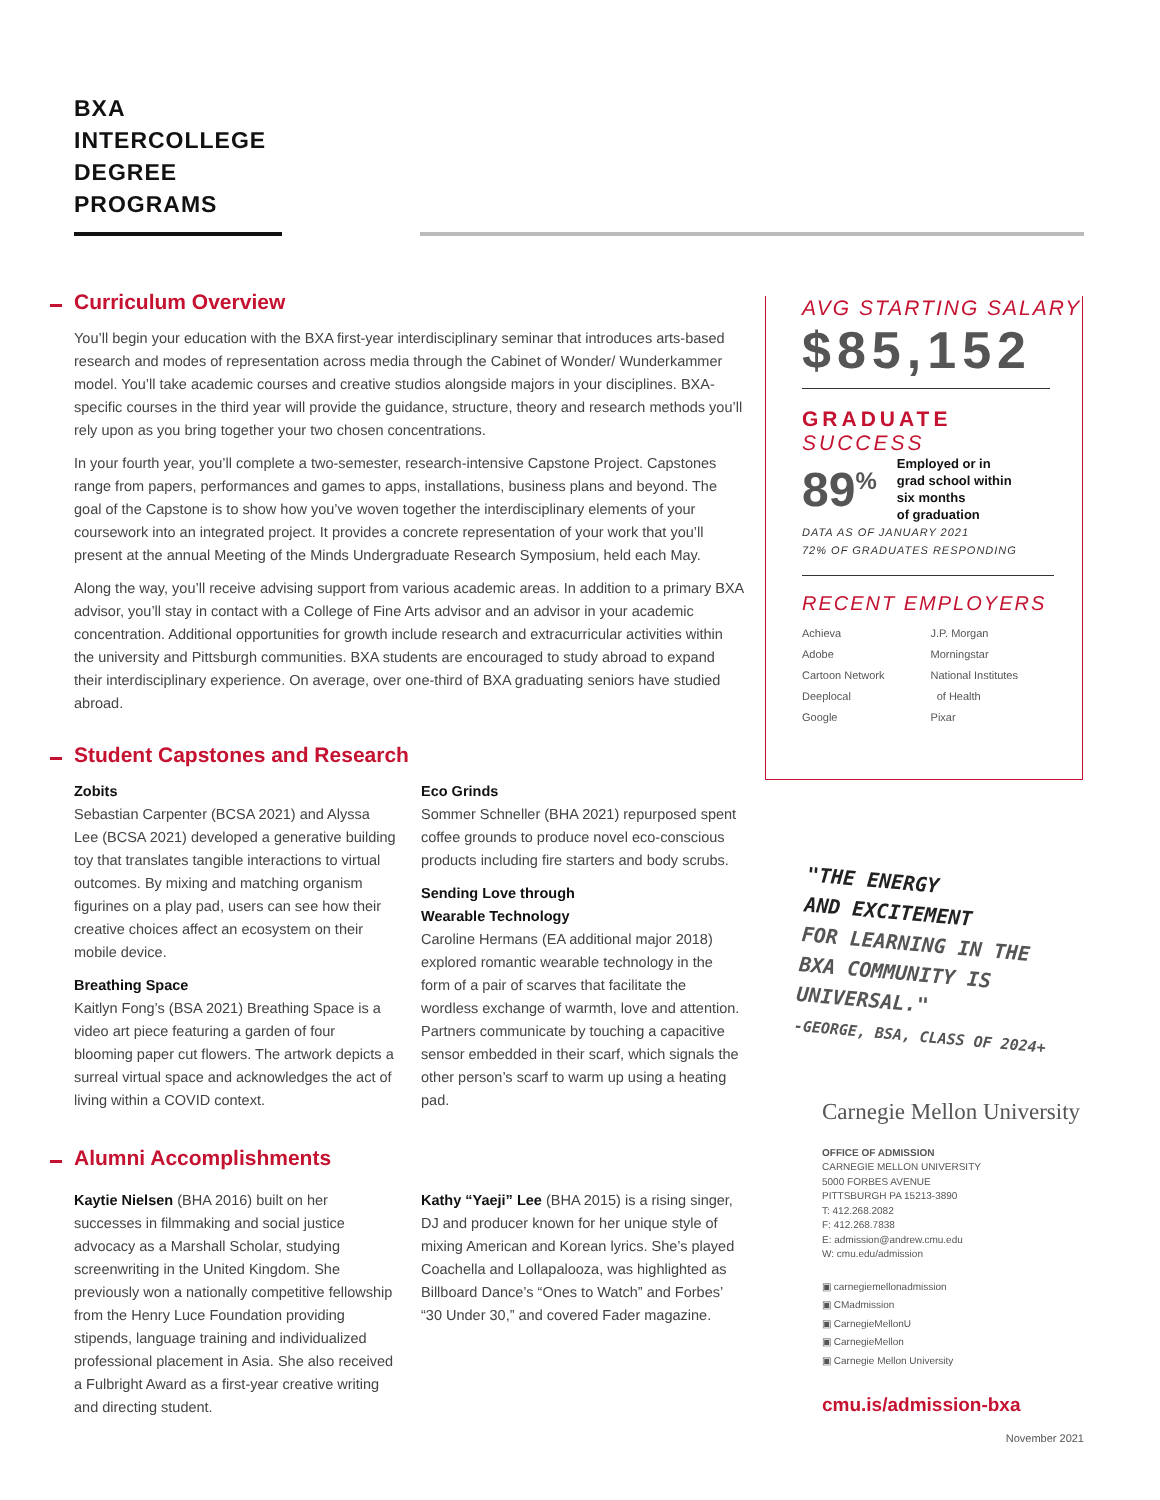BXA
INTERCOLLEGE
DEGREE
PROGRAMS
Curriculum Overview
You’ll begin your education with the BXA first-year interdisciplinary seminar that introduces arts-based research and modes of representation across media through the Cabinet of Wonder/ Wunderkammer model. You’ll take academic courses and creative studios alongside majors in your disciplines. BXA-specific courses in the third year will provide the guidance, structure, theory and research methods you’ll rely upon as you bring together your two chosen concentrations.
In your fourth year, you’ll complete a two-semester, research-intensive Capstone Project. Capstones range from papers, performances and games to apps, installations, business plans and beyond. The goal of the Capstone is to show how you’ve woven together the interdisciplinary elements of your coursework into an integrated project. It provides a concrete representation of your work that you’ll present at the annual Meeting of the Minds Undergraduate Research Symposium, held each May.
Along the way, you’ll receive advising support from various academic areas. In addition to a primary BXA advisor, you’ll stay in contact with a College of Fine Arts advisor and an advisor in your academic concentration. Additional opportunities for growth include research and extracurricular activities within the university and Pittsburgh communities. BXA students are encouraged to study abroad to expand their interdisciplinary experience. On average, over one-third of BXA graduating seniors have studied abroad.
Student Capstones and Research
Zobits
Sebastian Carpenter (BCSA 2021) and Alyssa Lee (BCSA 2021) developed a generative building toy that translates tangible interactions to virtual outcomes. By mixing and matching organism figurines on a play pad, users can see how their creative choices affect an ecosystem on their mobile device.
Breathing Space
Kaitlyn Fong’s (BSA 2021) Breathing Space is a video art piece featuring a garden of four blooming paper cut flowers. The artwork depicts a surreal virtual space and acknowledges the act of living within a COVID context.
Eco Grinds
Sommer Schneller (BHA 2021) repurposed spent coffee grounds to produce novel eco-conscious products including fire starters and body scrubs.
Sending Love through
Wearable Technology
Caroline Hermans (EA additional major 2018) explored romantic wearable technology in the form of a pair of scarves that facilitate the wordless exchange of warmth, love and attention. Partners communicate by touching a capacitive sensor embedded in their scarf, which signals the other person’s scarf to warm up using a heating pad.
Alumni Accomplishments
Kaytie Nielsen (BHA 2016) built on her successes in filmmaking and social justice advocacy as a Marshall Scholar, studying screenwriting in the United Kingdom. She previously won a nationally competitive fellowship from the Henry Luce Foundation providing stipends, language training and individualized professional placement in Asia. She also received a Fulbright Award as a first-year creative writing and directing student.
Kathy “Yaeji” Lee (BHA 2015) is a rising singer, DJ and producer known for her unique style of mixing American and Korean lyrics. She’s played Coachella and Lollapalooza, was highlighted as Billboard Dance’s “Ones to Watch” and Forbes’ “30 Under 30,” and covered Fader magazine.
AVG STARTING SALARY
$85,152
GRADUATE
SUCCESS
89<sup>%</sup>
Employed or in
grad school within
six months
of graduation
DATA AS OF JANUARY 2021
72% OF GRADUATES RESPONDING
RECENT EMPLOYERS
Achieva
Adobe
Cartoon Network
Deeplocal
Google
J.P. Morgan
Morningstar
National Institutes
of Health
Pixar
"THE ENERGY
AND EXCITEMENT
FOR LEARNING IN THE
BXA COMMUNITY IS
UNIVERSAL."
-GEORGE, BSA, CLASS OF 2024+
Carnegie Mellon University
OFFICE OF ADMISSION
CARNEGIE MELLON UNIVERSITY
5000 FORBES AVENUE
PITTSBURGH PA 15213-3890
T: 412.268.2082
F: 412.268.7838
E: admission@andrew.cmu.edu
W: cmu.edu/admission
▣ carnegiemellonadmission
▣ CMadmission
▣ CarnegieMellonU
▣ CarnegieMellon
▣ Carnegie Mellon University
cmu.is/admission-bxa
November 2021